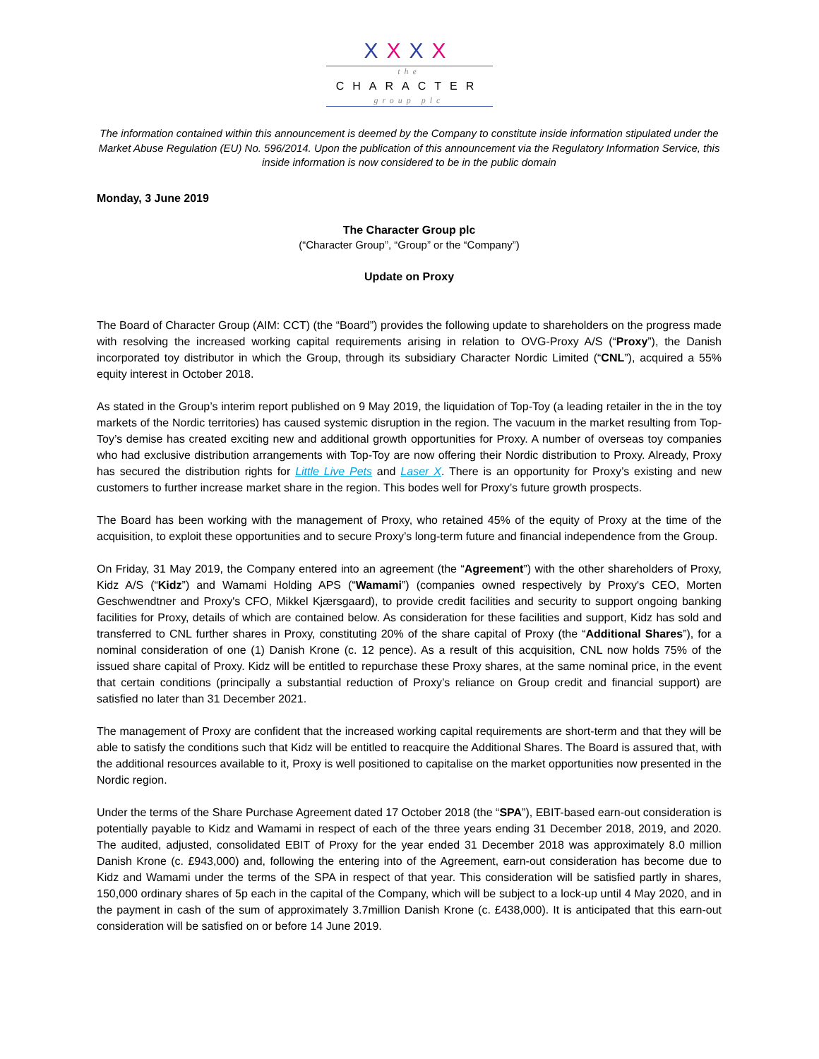XXXX
the
CHARACTER
group plc
The information contained within this announcement is deemed by the Company to constitute inside information stipulated under the Market Abuse Regulation (EU) No. 596/2014. Upon the publication of this announcement via the Regulatory Information Service, this inside information is now considered to be in the public domain
Monday, 3 June 2019
The Character Group plc
(“Character Group”, “Group” or the “Company”)
Update on Proxy
The Board of Character Group (AIM: CCT) (the “Board”) provides the following update to shareholders on the progress made with resolving the increased working capital requirements arising in relation to OVG-Proxy A/S (“Proxy”), the Danish incorporated toy distributor in which the Group, through its subsidiary Character Nordic Limited (“CNL”), acquired a 55% equity interest in October 2018.
As stated in the Group’s interim report published on 9 May 2019, the liquidation of Top-Toy (a leading retailer in the in the toy markets of the Nordic territories) has caused systemic disruption in the region. The vacuum in the market resulting from Top-Toy’s demise has created exciting new and additional growth opportunities for Proxy. A number of overseas toy companies who had exclusive distribution arrangements with Top-Toy are now offering their Nordic distribution to Proxy. Already, Proxy has secured the distribution rights for Little Live Pets and Laser X. There is an opportunity for Proxy’s existing and new customers to further increase market share in the region. This bodes well for Proxy’s future growth prospects.
The Board has been working with the management of Proxy, who retained 45% of the equity of Proxy at the time of the acquisition, to exploit these opportunities and to secure Proxy’s long-term future and financial independence from the Group.
On Friday, 31 May 2019, the Company entered into an agreement (the “Agreement”) with the other shareholders of Proxy, Kidz A/S (“Kidz”) and Wamami Holding APS (“Wamami”) (companies owned respectively by Proxy's CEO, Morten Geschwendtner and Proxy's CFO, Mikkel Kjærsgaard), to provide credit facilities and security to support ongoing banking facilities for Proxy, details of which are contained below. As consideration for these facilities and support, Kidz has sold and transferred to CNL further shares in Proxy, constituting 20% of the share capital of Proxy (the “Additional Shares”), for a nominal consideration of one (1) Danish Krone (c. 12 pence). As a result of this acquisition, CNL now holds 75% of the issued share capital of Proxy. Kidz will be entitled to repurchase these Proxy shares, at the same nominal price, in the event that certain conditions (principally a substantial reduction of Proxy’s reliance on Group credit and financial support) are satisfied no later than 31 December 2021.
The management of Proxy are confident that the increased working capital requirements are short-term and that they will be able to satisfy the conditions such that Kidz will be entitled to reacquire the Additional Shares. The Board is assured that, with the additional resources available to it, Proxy is well positioned to capitalise on the market opportunities now presented in the Nordic region.
Under the terms of the Share Purchase Agreement dated 17 October 2018 (the “SPA”), EBIT-based earn-out consideration is potentially payable to Kidz and Wamami in respect of each of the three years ending 31 December 2018, 2019, and 2020. The audited, adjusted, consolidated EBIT of Proxy for the year ended 31 December 2018 was approximately 8.0 million Danish Krone (c. £943,000) and, following the entering into of the Agreement, earn-out consideration has become due to Kidz and Wamami under the terms of the SPA in respect of that year. This consideration will be satisfied partly in shares, 150,000 ordinary shares of 5p each in the capital of the Company, which will be subject to a lock-up until 4 May 2020, and in the payment in cash of the sum of approximately 3.7million Danish Krone (c. £438,000). It is anticipated that this earn-out consideration will be satisfied on or before 14 June 2019.